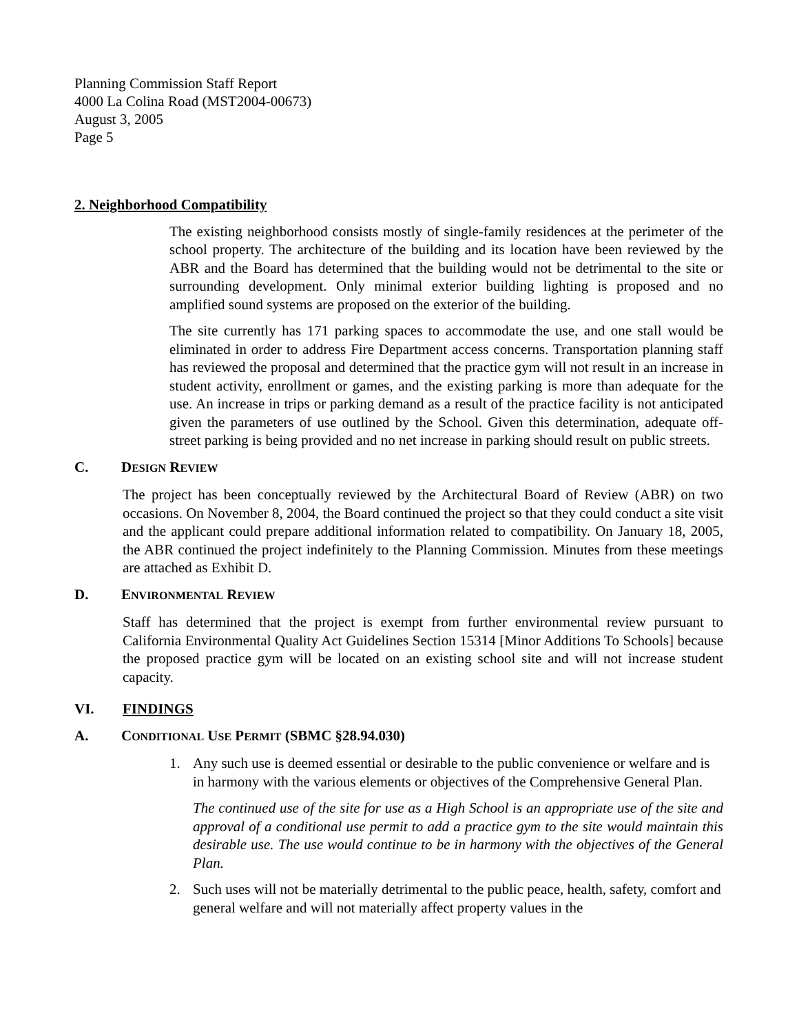Planning Commission Staff Report
4000 La Colina Road (MST2004-00673)
August 3, 2005
Page 5
2. Neighborhood Compatibility
The existing neighborhood consists mostly of single-family residences at the perimeter of the school property. The architecture of the building and its location have been reviewed by the ABR and the Board has determined that the building would not be detrimental to the site or surrounding development. Only minimal exterior building lighting is proposed and no amplified sound systems are proposed on the exterior of the building.
The site currently has 171 parking spaces to accommodate the use, and one stall would be eliminated in order to address Fire Department access concerns. Transportation planning staff has reviewed the proposal and determined that the practice gym will not result in an increase in student activity, enrollment or games, and the existing parking is more than adequate for the use. An increase in trips or parking demand as a result of the practice facility is not anticipated given the parameters of use outlined by the School. Given this determination, adequate off-street parking is being provided and no net increase in parking should result on public streets.
C. DESIGN REVIEW
The project has been conceptually reviewed by the Architectural Board of Review (ABR) on two occasions. On November 8, 2004, the Board continued the project so that they could conduct a site visit and the applicant could prepare additional information related to compatibility. On January 18, 2005, the ABR continued the project indefinitely to the Planning Commission. Minutes from these meetings are attached as Exhibit D.
D. ENVIRONMENTAL REVIEW
Staff has determined that the project is exempt from further environmental review pursuant to California Environmental Quality Act Guidelines Section 15314 [Minor Additions To Schools] because the proposed practice gym will be located on an existing school site and will not increase student capacity.
VI. FINDINGS
A. CONDITIONAL USE PERMIT (SBMC §28.94.030)
1. Any such use is deemed essential or desirable to the public convenience or welfare and is in harmony with the various elements or objectives of the Comprehensive General Plan.
The continued use of the site for use as a High School is an appropriate use of the site and approval of a conditional use permit to add a practice gym to the site would maintain this desirable use. The use would continue to be in harmony with the objectives of the General Plan.
2. Such uses will not be materially detrimental to the public peace, health, safety, comfort and general welfare and will not materially affect property values in the